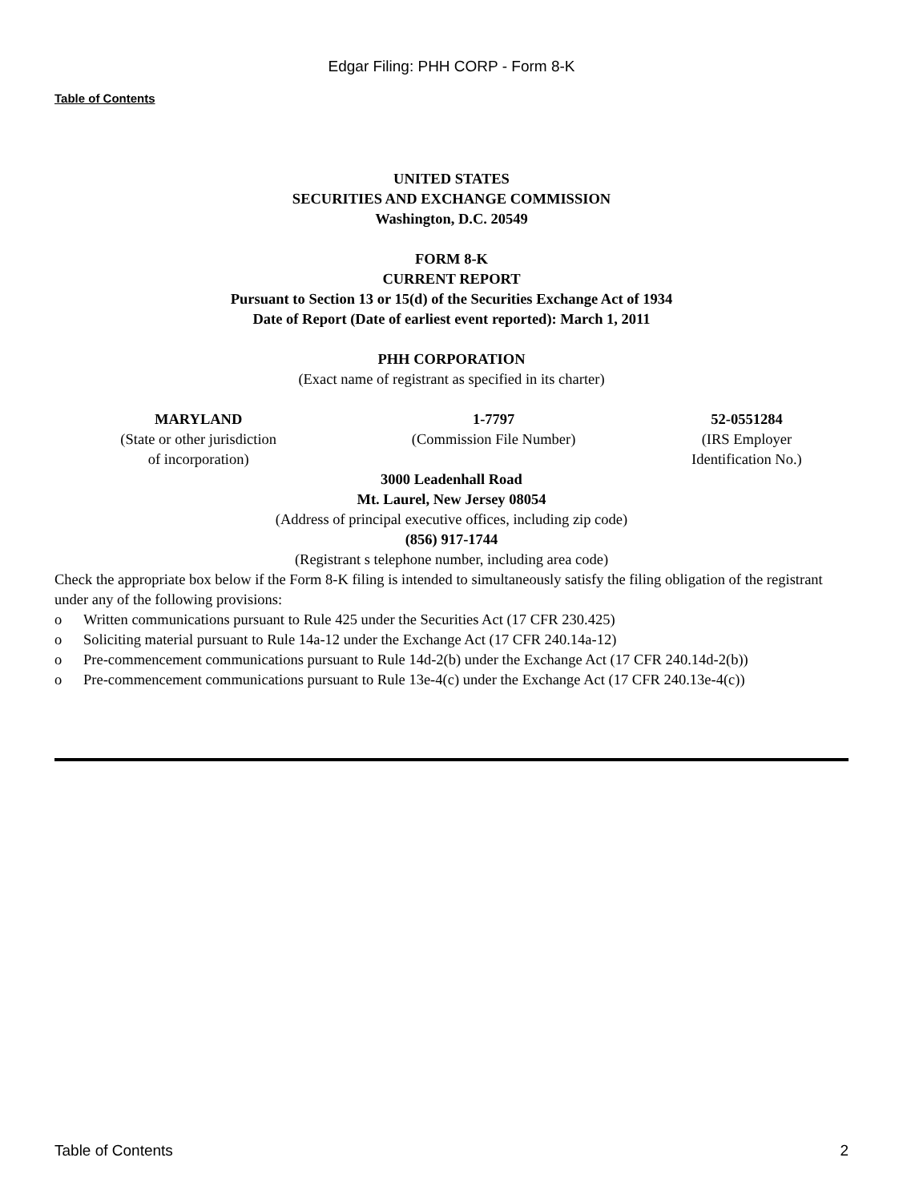Edgar Filing: PHH CORP - Form 8-K
Table of Contents
UNITED STATES
SECURITIES AND EXCHANGE COMMISSION
Washington, D.C. 20549
FORM 8-K
CURRENT REPORT
Pursuant to Section 13 or 15(d) of the Securities Exchange Act of 1934
Date of Report (Date of earliest event reported): March 1, 2011
PHH CORPORATION
(Exact name of registrant as specified in its charter)
| MARYLAND | 1-7797 | 52-0551284 |
| (State or other jurisdiction of incorporation) | (Commission File Number) | (IRS Employer Identification No.) |
3000 Leadenhall Road
Mt. Laurel, New Jersey 08054
(Address of principal executive offices, including zip code)
(856) 917-1744
(Registrant s telephone number, including area code)
Check the appropriate box below if the Form 8-K filing is intended to simultaneously satisfy the filing obligation of the registrant under any of the following provisions:
o Written communications pursuant to Rule 425 under the Securities Act (17 CFR 230.425)
o Soliciting material pursuant to Rule 14a-12 under the Exchange Act (17 CFR 240.14a-12)
o Pre-commencement communications pursuant to Rule 14d-2(b) under the Exchange Act (17 CFR 240.14d-2(b))
o Pre-commencement communications pursuant to Rule 13e-4(c) under the Exchange Act (17 CFR 240.13e-4(c))
Table of Contents 2